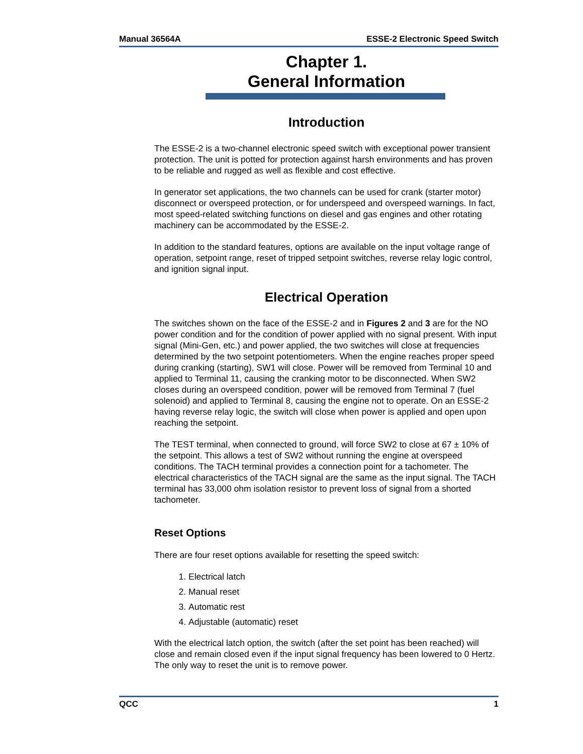Manual 36564A ESSE-2 Electronic Speed Switch
Chapter 1.
General Information
Introduction
The ESSE-2 is a two-channel electronic speed switch with exceptional power transient protection. The unit is potted for protection against harsh environments and has proven to be reliable and rugged as well as flexible and cost effective.
In generator set applications, the two channels can be used for crank (starter motor) disconnect or overspeed protection, or for underspeed and overspeed warnings. In fact, most speed-related switching functions on diesel and gas engines and other rotating machinery can be accommodated by the ESSE-2.
In addition to the standard features, options are available on the input voltage range of operation, setpoint range, reset of tripped setpoint switches, reverse relay logic control, and ignition signal input.
Electrical Operation
The switches shown on the face of the ESSE-2 and in Figures 2 and 3 are for the NO power condition and for the condition of power applied with no signal present. With input signal (Mini-Gen, etc.) and power applied, the two switches will close at frequencies determined by the two setpoint potentiometers. When the engine reaches proper speed during cranking (starting), SW1 will close. Power will be removed from Terminal 10 and applied to Terminal 11, causing the cranking motor to be disconnected. When SW2 closes during an overspeed condition, power will be removed from Terminal 7 (fuel solenoid) and applied to Terminal 8, causing the engine not to operate. On an ESSE-2 having reverse relay logic, the switch will close when power is applied and open upon reaching the setpoint.
The TEST terminal, when connected to ground, will force SW2 to close at 67 ± 10% of the setpoint. This allows a test of SW2 without running the engine at overspeed conditions. The TACH terminal provides a connection point for a tachometer. The electrical characteristics of the TACH signal are the same as the input signal. The TACH terminal has 33,000 ohm isolation resistor to prevent loss of signal from a shorted tachometer.
Reset Options
There are four reset options available for resetting the speed switch:
1. Electrical latch
2. Manual reset
3. Automatic rest
4. Adjustable (automatic) reset
With the electrical latch option, the switch (after the set point has been reached) will close and remain closed even if the input signal frequency has been lowered to 0 Hertz. The only way to reset the unit is to remove power.
QCC 1